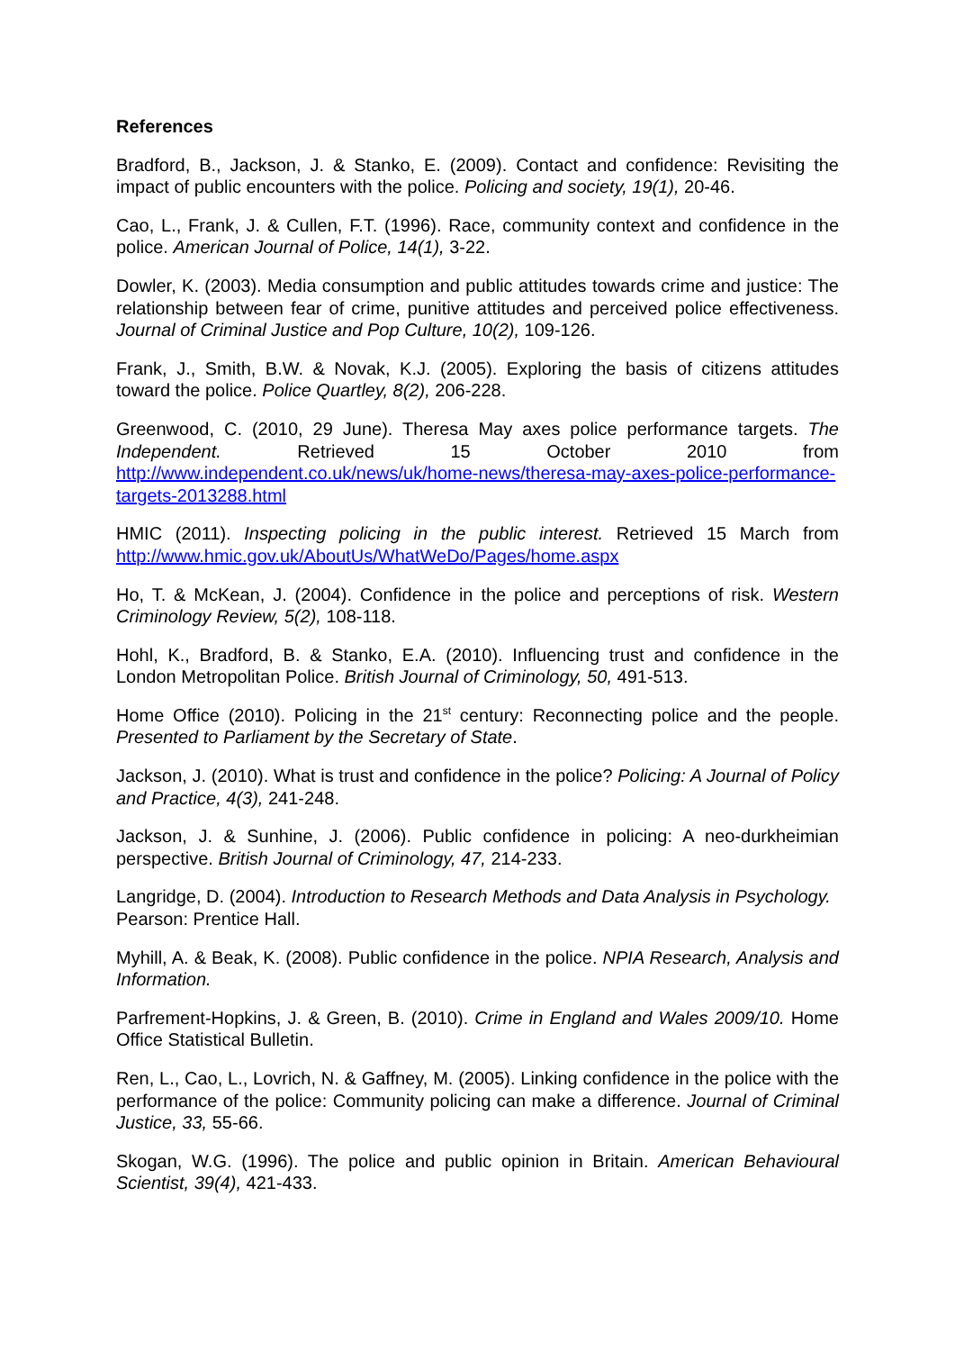References
Bradford, B., Jackson, J. & Stanko, E. (2009). Contact and confidence: Revisiting the impact of public encounters with the police. Policing and society, 19(1), 20-46.
Cao, L., Frank, J. & Cullen, F.T. (1996). Race, community context and confidence in the police. American Journal of Police, 14(1), 3-22.
Dowler, K. (2003). Media consumption and public attitudes towards crime and justice: The relationship between fear of crime, punitive attitudes and perceived police effectiveness. Journal of Criminal Justice and Pop Culture, 10(2), 109-126.
Frank, J., Smith, B.W. & Novak, K.J. (2005). Exploring the basis of citizens attitudes toward the police. Police Quartley, 8(2), 206-228.
Greenwood, C. (2010, 29 June). Theresa May axes police performance targets. The Independent. Retrieved 15 October 2010 from http://www.independent.co.uk/news/uk/home-news/theresa-may-axes-police-performance-targets-2013288.html
HMIC (2011). Inspecting policing in the public interest. Retrieved 15 March from http://www.hmic.gov.uk/AboutUs/WhatWeDo/Pages/home.aspx
Ho, T. & McKean, J. (2004). Confidence in the police and perceptions of risk. Western Criminology Review, 5(2), 108-118.
Hohl, K., Bradford, B. & Stanko, E.A. (2010). Influencing trust and confidence in the London Metropolitan Police. British Journal of Criminology, 50, 491-513.
Home Office (2010). Policing in the 21<sup>st</sup> century: Reconnecting police and the people. Presented to Parliament by the Secretary of State.
Jackson, J. (2010). What is trust and confidence in the police? Policing: A Journal of Policy and Practice, 4(3), 241-248.
Jackson, J. & Sunhine, J. (2006). Public confidence in policing: A neo-durkheimian perspective. British Journal of Criminology, 47, 214-233.
Langridge, D. (2004). Introduction to Research Methods and Data Analysis in Psychology. Pearson: Prentice Hall.
Myhill, A. & Beak, K. (2008). Public confidence in the police. NPIA Research, Analysis and Information.
Parfrement-Hopkins, J. & Green, B. (2010). Crime in England and Wales 2009/10. Home Office Statistical Bulletin.
Ren, L., Cao, L., Lovrich, N. & Gaffney, M. (2005). Linking confidence in the police with the performance of the police: Community policing can make a difference. Journal of Criminal Justice, 33, 55-66.
Skogan, W.G. (1996). The police and public opinion in Britain. American Behavioural Scientist, 39(4), 421-433.